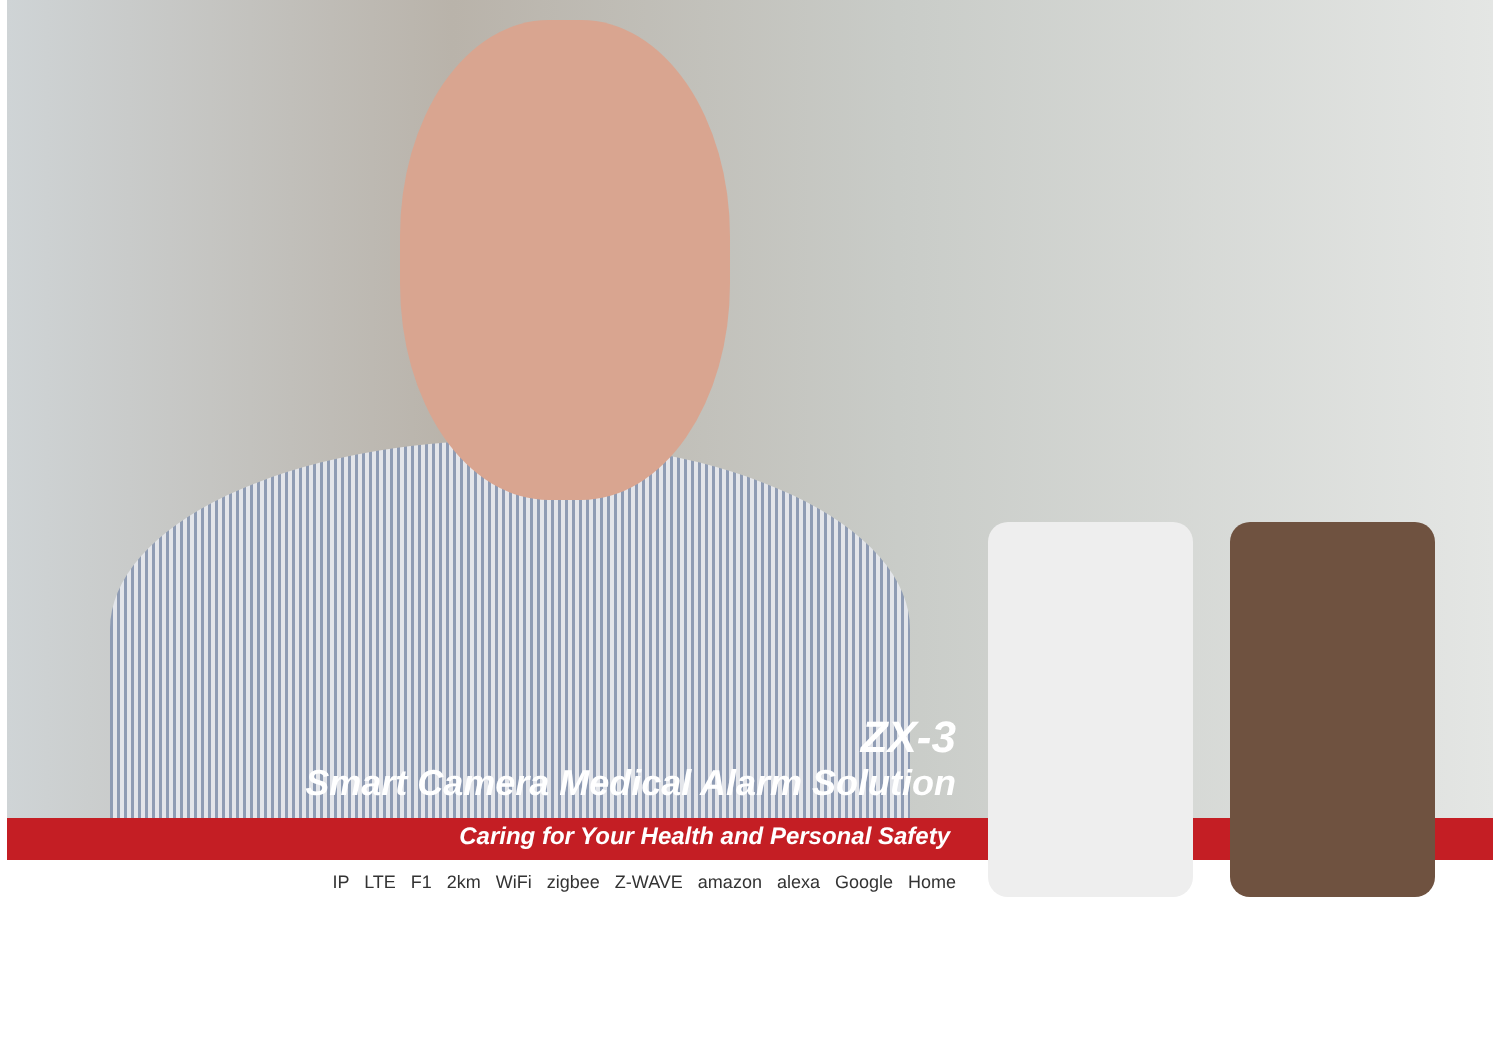ZX-3
Smart Camera Medical Alarm Solution
Caring for Your Health and Personal Safety
IP LTE F1 2km WiFi zigbee Z-WAVE amazon alexa Google Home